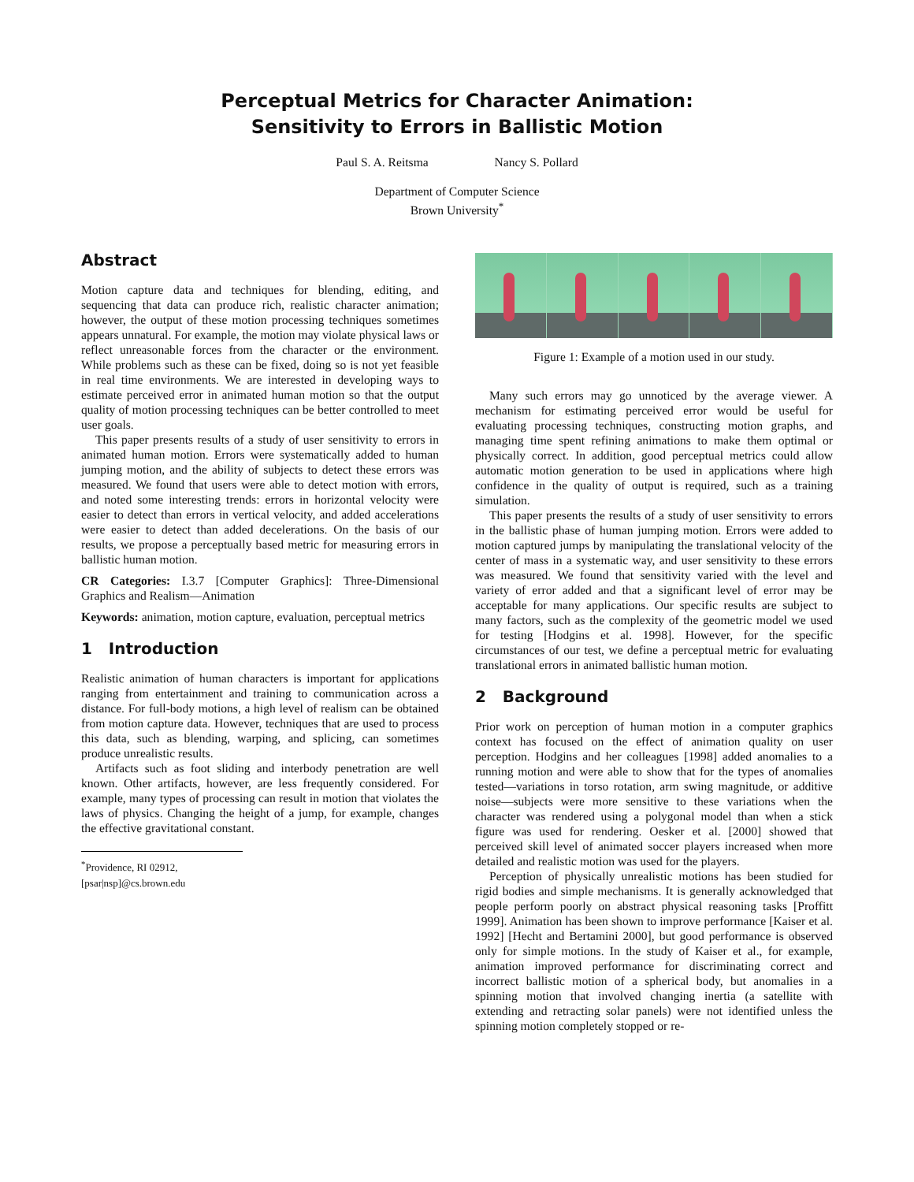Perceptual Metrics for Character Animation:
Sensitivity to Errors in Ballistic Motion
Paul S. A. Reitsma Nancy S. Pollard
Department of Computer Science
Brown University<sup>*</sup>
Abstract
Motion capture data and techniques for blending, editing, and sequencing that data can produce rich, realistic character animation; however, the output of these motion processing techniques sometimes appears unnatural. For example, the motion may violate physical laws or reflect unreasonable forces from the character or the environment. While problems such as these can be fixed, doing so is not yet feasible in real time environments. We are interested in developing ways to estimate perceived error in animated human motion so that the output quality of motion processing techniques can be better controlled to meet user goals.
This paper presents results of a study of user sensitivity to errors in animated human motion. Errors were systematically added to human jumping motion, and the ability of subjects to detect these errors was measured. We found that users were able to detect motion with errors, and noted some interesting trends: errors in horizontal velocity were easier to detect than errors in vertical velocity, and added accelerations were easier to detect than added decelerations. On the basis of our results, we propose a perceptually based metric for measuring errors in ballistic human motion.
CR Categories: I.3.7 [Computer Graphics]: Three-Dimensional Graphics and Realism—Animation
Keywords: animation, motion capture, evaluation, perceptual metrics
1 Introduction
Realistic animation of human characters is important for applications ranging from entertainment and training to communication across a distance. For full-body motions, a high level of realism can be obtained from motion capture data. However, techniques that are used to process this data, such as blending, warping, and splicing, can sometimes produce unrealistic results.
Artifacts such as foot sliding and interbody penetration are well known. Other artifacts, however, are less frequently considered. For example, many types of processing can result in motion that violates the laws of physics. Changing the height of a jump, for example, changes the effective gravitational constant.
<sup>*</sup> Providence, RI 02912, [psar|nsp]@cs.brown.edu
Figure 1: Example of a motion used in our study.
Many such errors may go unnoticed by the average viewer. A mechanism for estimating perceived error would be useful for evaluating processing techniques, constructing motion graphs, and managing time spent refining animations to make them optimal or physically correct. In addition, good perceptual metrics could allow automatic motion generation to be used in applications where high confidence in the quality of output is required, such as a training simulation.
This paper presents the results of a study of user sensitivity to errors in the ballistic phase of human jumping motion. Errors were added to motion captured jumps by manipulating the translational velocity of the center of mass in a systematic way, and user sensitivity to these errors was measured. We found that sensitivity varied with the level and variety of error added and that a significant level of error may be acceptable for many applications. Our specific results are subject to many factors, such as the complexity of the geometric model we used for testing [Hodgins et al. 1998]. However, for the specific circumstances of our test, we define a perceptual metric for evaluating translational errors in animated ballistic human motion.
2 Background
Prior work on perception of human motion in a computer graphics context has focused on the effect of animation quality on user perception. Hodgins and her colleagues [1998] added anomalies to a running motion and were able to show that for the types of anomalies tested—variations in torso rotation, arm swing magnitude, or additive noise—subjects were more sensitive to these variations when the character was rendered using a polygonal model than when a stick figure was used for rendering. Oesker et al. [2000] showed that perceived skill level of animated soccer players increased when more detailed and realistic motion was used for the players.
Perception of physically unrealistic motions has been studied for rigid bodies and simple mechanisms. It is generally acknowledged that people perform poorly on abstract physical reasoning tasks [Proffitt 1999]. Animation has been shown to improve performance [Kaiser et al. 1992] [Hecht and Bertamini 2000], but good performance is observed only for simple motions. In the study of Kaiser et al., for example, animation improved performance for discriminating correct and incorrect ballistic motion of a spherical body, but anomalies in a spinning motion that involved changing inertia (a satellite with extending and retracting solar panels) were not identified unless the spinning motion completely stopped or re-